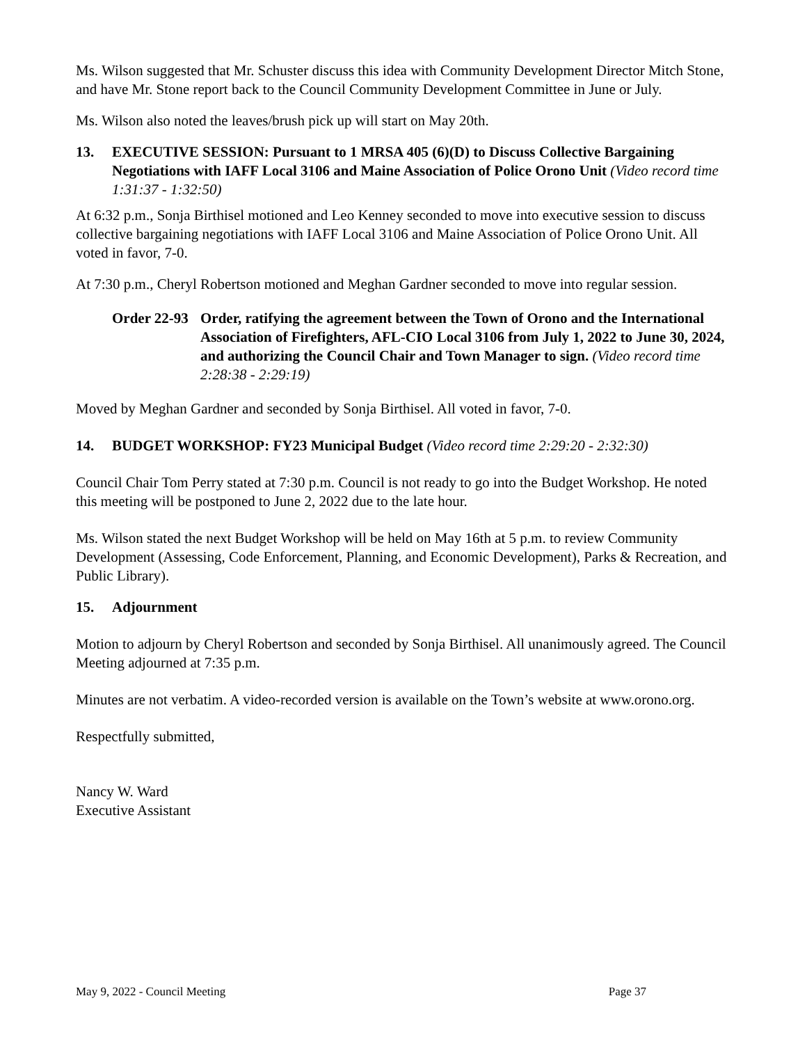Ms. Wilson suggested that Mr. Schuster discuss this idea with Community Development Director Mitch Stone, and have Mr. Stone report back to the Council Community Development Committee in June or July.
Ms. Wilson also noted the leaves/brush pick up will start on May 20th.
13. EXECUTIVE SESSION: Pursuant to 1 MRSA 405 (6)(D) to Discuss Collective Bargaining Negotiations with IAFF Local 3106 and Maine Association of Police Orono Unit (Video record time 1:31:37 - 1:32:50)
At 6:32 p.m., Sonja Birthisel motioned and Leo Kenney seconded to move into executive session to discuss collective bargaining negotiations with IAFF Local 3106 and Maine Association of Police Orono Unit. All voted in favor, 7-0.
At 7:30 p.m., Cheryl Robertson motioned and Meghan Gardner seconded to move into regular session.
Order 22-93 Order, ratifying the agreement between the Town of Orono and the International Association of Firefighters, AFL-CIO Local 3106 from July 1, 2022 to June 30, 2024, and authorizing the Council Chair and Town Manager to sign. (Video record time 2:28:38 - 2:29:19)
Moved by Meghan Gardner and seconded by Sonja Birthisel. All voted in favor, 7-0.
14. BUDGET WORKSHOP: FY23 Municipal Budget (Video record time 2:29:20 - 2:32:30)
Council Chair Tom Perry stated at 7:30 p.m. Council is not ready to go into the Budget Workshop. He noted this meeting will be postponed to June 2, 2022 due to the late hour.
Ms. Wilson stated the next Budget Workshop will be held on May 16th at 5 p.m. to review Community Development (Assessing, Code Enforcement, Planning, and Economic Development), Parks & Recreation, and Public Library).
15. Adjournment
Motion to adjourn by Cheryl Robertson and seconded by Sonja Birthisel. All unanimously agreed. The Council Meeting adjourned at 7:35 p.m.
Minutes are not verbatim. A video-recorded version is available on the Town’s website at www.orono.org.
Respectfully submitted,
Nancy W. Ward
Executive Assistant
May 9, 2022 - Council Meeting Page 37